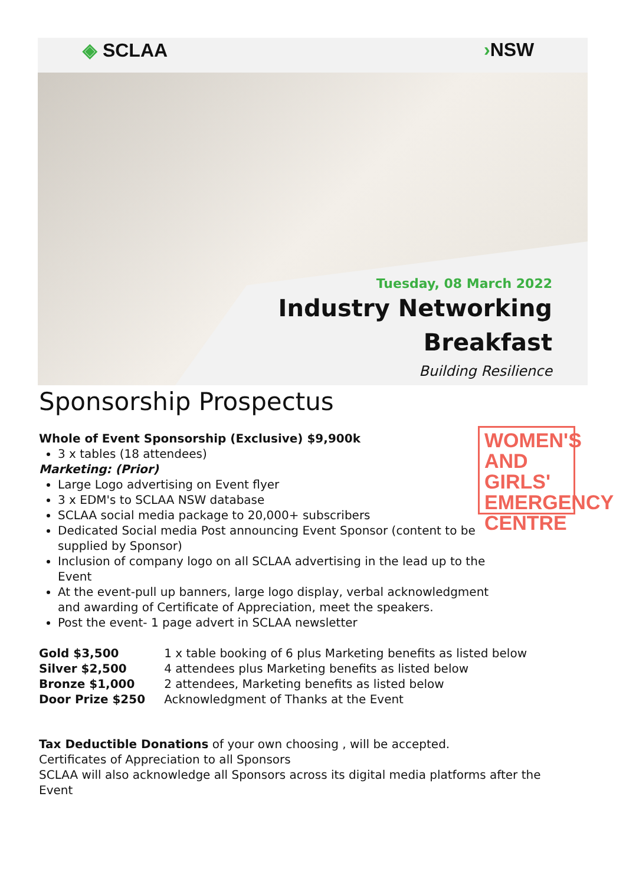◈ SCLAA ›NSW
Tuesday, 08 March 2022
Industry Networking
Breakfast
Building Resilience
WOMEN'S AND GIRLS' EMERGENCY CENTRE
Sponsorship Prospectus
Whole of Event Sponsorship (Exclusive) $9,900k
3 x tables (18 attendees)
Marketing: (Prior)
Large Logo advertising on Event flyer
3 x EDM's to SCLAA NSW database
SCLAA social media package to 20,000+ subscribers
Dedicated Social media Post announcing Event Sponsor (content to be supplied by Sponsor)
Inclusion of company logo on all SCLAA advertising in the lead up to the Event
At the event-pull up banners, large logo display, verbal acknowledgment and awarding of Certificate of Appreciation, meet the speakers.
Post the event- 1 page advert in SCLAA newsletter
| Gold $3,500 | 1 x table booking of 6 plus Marketing benefits as listed below |
| Silver $2,500 | 4 attendees plus Marketing benefits as listed below |
| Bronze $1,000 | 2 attendees, Marketing benefits as listed below |
| Door Prize $250 | Acknowledgment of Thanks at the Event |
Tax Deductible Donations of your own choosing , will be accepted.
Certificates of Appreciation to all Sponsors
SCLAA will also acknowledge all Sponsors across its digital media platforms after the Event